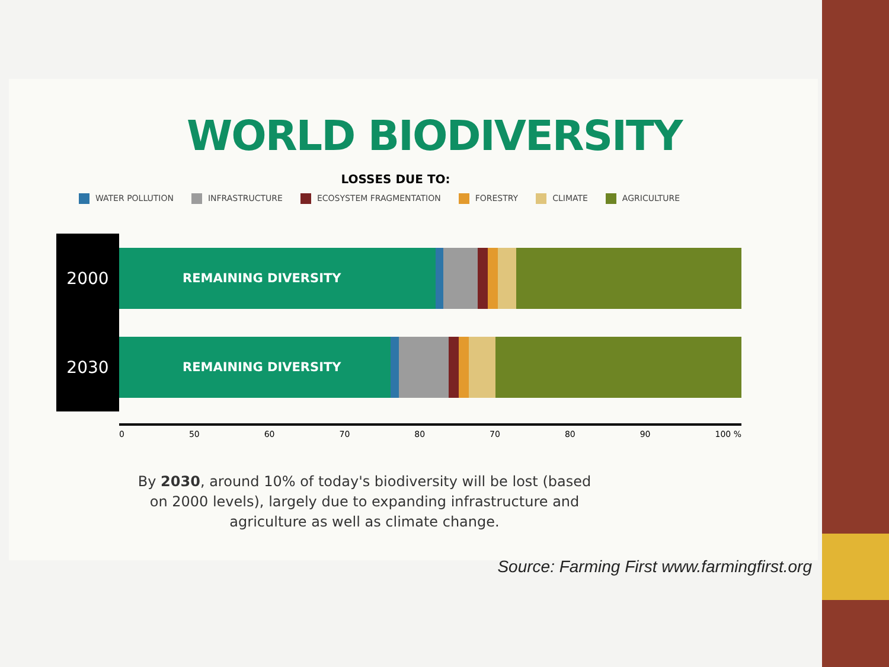WORLD BIODIVERSITY
LOSSES DUE TO:
WATER POLLUTION INFRASTRUCTURE ECOSYSTEM FRAGMENTATION FORESTRY CLIMATE AGRICULTURE
2000
REMAINING DIVERSITY
2030
REMAINING DIVERSITY
0 50 60 70 80 70 80 90 100 %
By 2030, around 10% of today's biodiversity will be lost (based on 2000 levels), largely due to expanding infrastructure and agriculture as well as climate change.
Source: Farming First www.farmingfirst.org